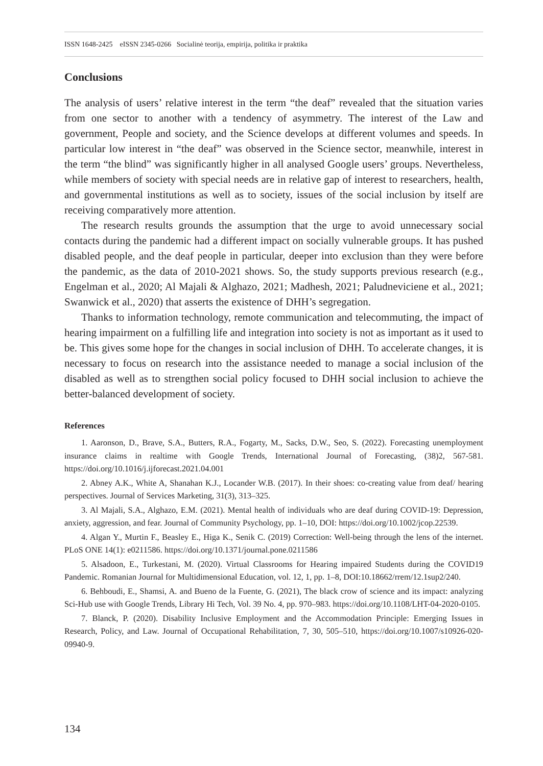ISSN 1648-2425 eISSN 2345-0266 Socialinė teorija, empirija, politika ir praktika
Conclusions
The analysis of users’ relative interest in the term “the deaf” revealed that the situation varies from one sector to another with a tendency of asymmetry. The interest of the Law and government, People and society, and the Science develops at different volumes and speeds. In particular low interest in “the deaf” was observed in the Science sector, meanwhile, interest in the term “the blind” was significantly higher in all analysed Google users’ groups. Nevertheless, while members of society with special needs are in relative gap of interest to researchers, health, and governmental institutions as well as to society, issues of the social inclusion by itself are receiving comparatively more attention.
The research results grounds the assumption that the urge to avoid unnecessary social contacts during the pandemic had a different impact on socially vulnerable groups. It has pushed disabled people, and the deaf people in particular, deeper into exclusion than they were before the pandemic, as the data of 2010-2021 shows. So, the study supports previous research (e.g., Engelman et al., 2020; Al Majali & Alghazo, 2021; Madhesh, 2021; Paludneviciene et al., 2021; Swanwick et al., 2020) that asserts the existence of DHH’s segregation.
Thanks to information technology, remote communication and telecommuting, the impact of hearing impairment on a fulfilling life and integration into society is not as important as it used to be. This gives some hope for the changes in social inclusion of DHH. To accelerate changes, it is necessary to focus on research into the assistance needed to manage a social inclusion of the disabled as well as to strengthen social policy focused to DHH social inclusion to achieve the better-balanced development of society.
References
1. Aaronson, D., Brave, S.A., Butters, R.A., Fogarty, M., Sacks, D.W., Seo, S. (2022). Forecasting unemployment insurance claims in realtime with Google Trends, International Journal of Forecasting, (38)2, 567-581. https://doi.org/10.1016/j.ijforecast.2021.04.001
2. Abney A.K., White A, Shanahan K.J., Locander W.B. (2017). In their shoes: co-creating value from deaf/ hearing perspectives. Journal of Services Marketing, 31(3), 313–325.
3. Al Majali, S.A., Alghazo, E.M. (2021). Mental health of individuals who are deaf during COVID-19: Depression, anxiety, aggression, and fear. Journal of Community Psychology, pp. 1–10, DOI: https://doi.org/10.1002/jcop.22539.
4. Algan Y., Murtin F., Beasley E., Higa K., Senik C. (2019) Correction: Well-being through the lens of the internet. PLoS ONE 14(1): e0211586. https://doi.org/10.1371/journal.pone.0211586
5. Alsadoon, E., Turkestani, M. (2020). Virtual Classrooms for Hearing impaired Students during the COVID19 Pandemic. Romanian Journal for Multidimensional Education, vol. 12, 1, pp. 1–8, DOI:10.18662/rrem/12.1sup2/240.
6. Behboudi, E., Shamsi, A. and Bueno de la Fuente, G. (2021), The black crow of science and its impact: analyzing Sci-Hub use with Google Trends, Library Hi Tech, Vol. 39 No. 4, pp. 970–983. https://doi.org/10.1108/LHT-04-2020-0105.
7. Blanck, P. (2020). Disability Inclusive Employment and the Accommodation Principle: Emerging Issues in Research, Policy, and Law. Journal of Occupational Rehabilitation, 7, 30, 505–510, https://doi.org/10.1007/s10926-020-09940-9.
134